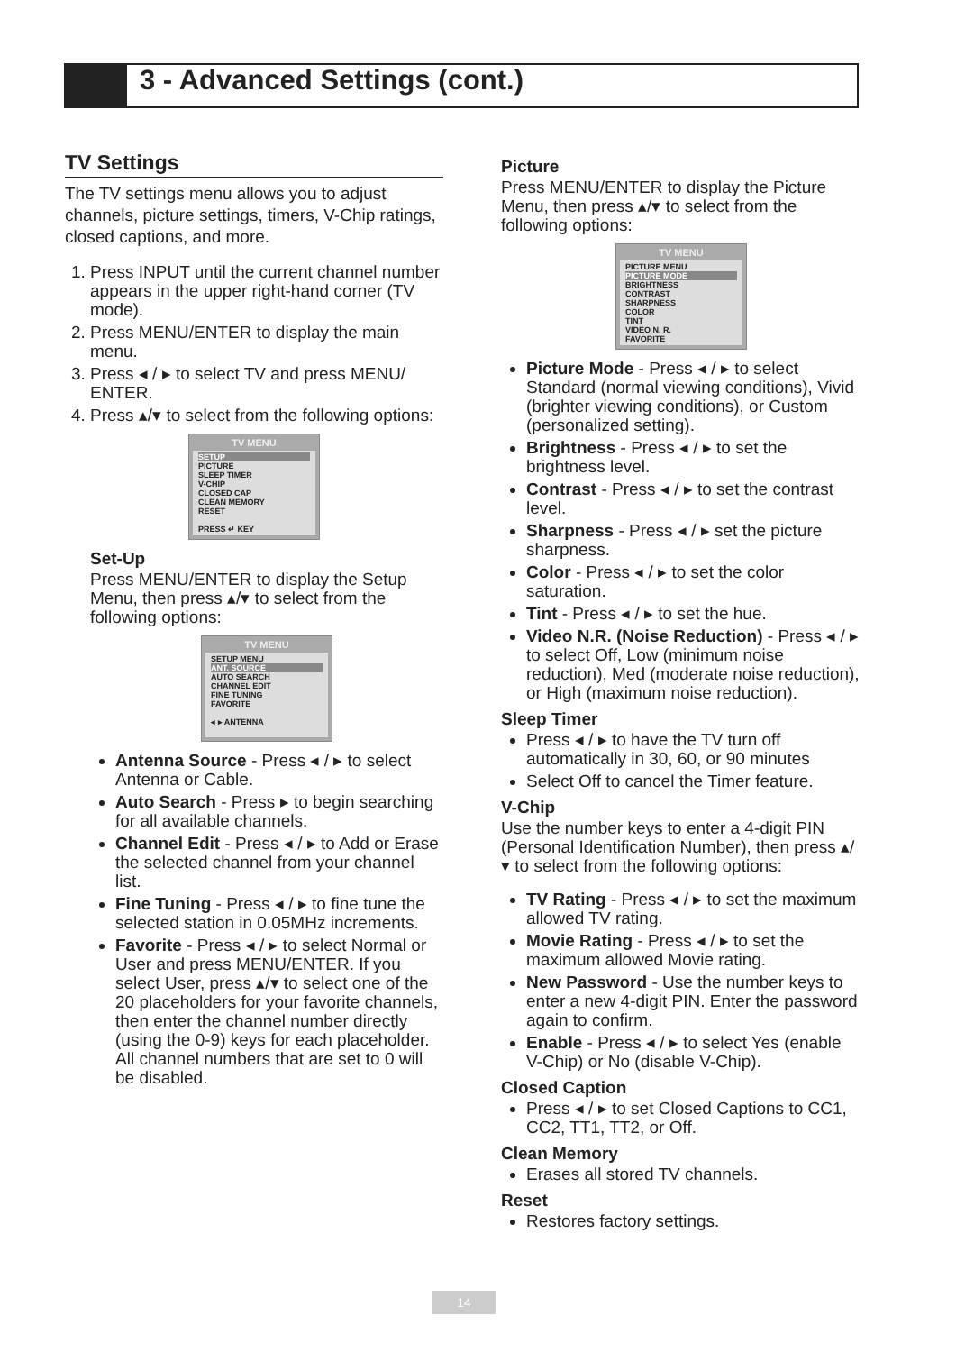3 - Advanced Settings (cont.)
TV Settings
The TV settings menu allows you to adjust channels, picture settings, timers, V-Chip ratings, closed captions, and more.
1. Press INPUT until the current channel number appears in the upper right-hand corner (TV mode).
2. Press MENU/ENTER to display the main menu.
3. Press ◂ / ▸ to select TV and press MENU/ ENTER.
4. Press ▴/▾ to select from the following options:
TV MENU
SETUP
PICTURE
SLEEP TIMER
V-CHIP
CLOSED CAP
CLEAN MEMORY
RESET
PRESS ↵ KEY
Set-Up
Press MENU/ENTER to display the Setup Menu, then press ▴/▾ to select from the following options:
TV MENU
SETUP MENU
ANT. SOURCE
AUTO SEARCH
CHANNEL EDIT
FINE TUNING
FAVORITE
◂ ▸ ANTENNA
Antenna Source - Press ◂ / ▸ to select Antenna or Cable.
Auto Search - Press ▸ to begin searching for all available channels.
Channel Edit - Press ◂ / ▸ to Add or Erase the selected channel from your channel list.
Fine Tuning - Press ◂ / ▸ to fine tune the selected station in 0.05MHz increments.
Favorite - Press ◂ / ▸ to select Normal or User and press MENU/ENTER. If you select User, press ▴/▾ to select one of the 20 placeholders for your favorite channels, then enter the channel number directly (using the 0-9) keys for each placeholder. All channel numbers that are set to 0 will be disabled.
Picture
Press MENU/ENTER to display the Picture Menu, then press ▴/▾ to select from the following options:
TV MENU
PICTURE MENU
PICTURE MODE
BRIGHTNESS
CONTRAST
SHARPNESS
COLOR
TINT
VIDEO N. R.
FAVORITE
Picture Mode - Press ◂ / ▸ to select Standard (normal viewing conditions), Vivid (brighter viewing conditions), or Custom (personalized setting).
Brightness - Press ◂ / ▸ to set the brightness level.
Contrast - Press ◂ / ▸ to set the contrast level.
Sharpness - Press ◂ / ▸ set the picture sharpness.
Color - Press ◂ / ▸ to set the color saturation.
Tint - Press ◂ / ▸ to set the hue.
Video N.R. (Noise Reduction) - Press ◂ / ▸ to select Off, Low (minimum noise reduction), Med (moderate noise reduction), or High (maximum noise reduction).
Sleep Timer
Press ◂ / ▸ to have the TV turn off automatically in 30, 60, or 90 minutes
Select Off to cancel the Timer feature.
V-Chip
Use the number keys to enter a 4-digit PIN (Personal Identification Number), then press ▴/▾ to select from the following options:
TV Rating - Press ◂ / ▸ to set the maximum allowed TV rating.
Movie Rating - Press ◂ / ▸ to set the maximum allowed Movie rating.
New Password - Use the number keys to enter a new 4-digit PIN. Enter the password again to confirm.
Enable - Press ◂ / ▸ to select Yes (enable V-Chip) or No (disable V-Chip).
Closed Caption
Press ◂ / ▸ to set Closed Captions to CC1, CC2, TT1, TT2, or Off.
Clean Memory
Erases all stored TV channels.
Reset
Restores factory settings.
14